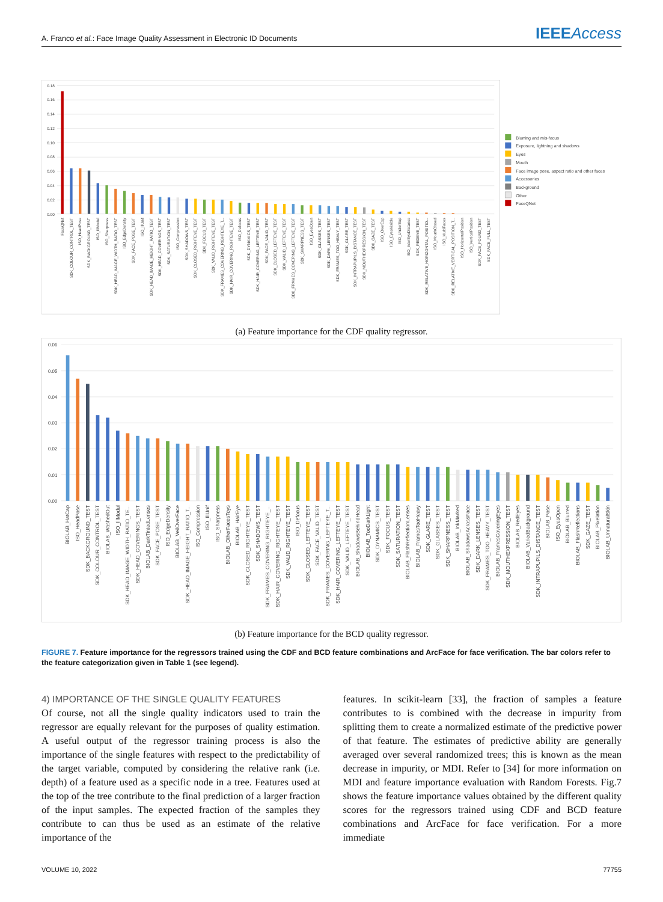A. Franco et al.: Face Image Quality Assessment in Electronic ID Documents
IEEEAccess
0.18
0.16
0.14
0.12
0.10
0.08
0.06
0.04
0.02
0.00
FaceQNet
SDK_COLOUR_CONTROL_TEST
ISO_HeadPose
SDK_BACKGROUND_TEST
ISO_IllModul
ISO_Sharpness
SDK_HEAD_IMAGE_WIDTH_RATIO_TEST
ISO_EdgeDensity
SDK_FACE_POSE_TEST
ISO_IllUnif
SDK_HEAD_IMAGE_HEIGHT_RATIO_TEST
SDK_HEAD_COVERINGS_TEST
SDK_SATURATION_TEST
ISO_Compression
SDK_SHADOWS_TEST
SDK_CLOSED_RIGHTEYE_TEST
SDK_FOCUS_TEST
SDK_VALID_RIGHTEYE_TEST
SDK_FRAMES_COVERING_RIGHTEYE_T...
SDK_HAIR_COVERING_RIGHTEYE_TEST
ISO_Defocus
SDK_DYNAMICS_TEST
SDK_HAIR_COVERING_LEFTEYE_TEST
SDK_FACE_VALID_TEST
SDK_CLOSED_LEFTEYE_TEST
SDK_VALID_LEFTEYE_TEST
SDK_FRAMES_COVERING_LEFTEYE_TEST
SDK_SHARPNESS_TEST
ISO_EyesOpen
SDK_GLASSES_TEST
SDK_DARK_LENSES_TEST
SDK_FRAMES_TOO_HEAVY_TEST
SDK_GLARE_TEST
SDK_INTRAPUPILS_DISTANCE_TEST
SDK_MOUTHEXPRESSION_TEST
SDK_GAZE_TEST
ISO_OverExp
ISO_EyesVisible
ISO_UnderExp
ISO_InterEyeDistance
SDK_REDEYE_TEST
SDK_RELATIVE_HORIZONTAL_POSITIO...
ISO_MouthClosed
ISO_MultiFaces
SDK_RELATIVE_VERTICAL_POSITION_T...
ISO_HorizontalPosition
ISO_VerticalPosition
SDK_FACE_FOUND_TEST
SDK_FACE_FULL_TEST
Blurring and mis-focus
Exposure, lightning and shadows
Eyes
Mouth
Face image pose, aspect ratio and other faces
Accessories
Background
Other
FaceQNet
(a) Feature importance for the CDF quality regressor.
0.06
0.05
0.04
0.03
0.02
0.01
0.00
BIOLAB_HatCap
ISO_HeadPose
SDK_BACKGROUND_TEST
SDK_COLOUR_CONTROL_TEST
BIOLAB_WashedOut
ISO_IllModul
SDK_HEAD_IMAGE_WIDTH_RATIO_TE...
SDK_HEAD_COVERINGS_TEST
BIOLAB_DarkTintedLenses
SDK_FACE_POSE_TEST
ISO_EdgeDensity
BIOLAB_VeilOverFace
SDK_HEAD_IMAGE_HEIGHT_RATIO_T...
ISO_Compression
ISO_IllUnif
ISO_Sharpness
BIOLAB_OtherFacesToys
BIOLAB_HairEye
SDK_CLOSED_RIGHTEYE_TEST
SDK_SHADOWS_TEST
SDK_FRAMES_COVERING_RIGHTEYE_...
SDK_HAIR_COVERING_RIGHTEYE_TEST
SDK_VALID_RIGHTEYE_TEST
ISO_Defocus
SDK_CLOSED_LEFTEYE_TEST
SDK_FACE_VALID_TEST
SDK_FRAMES_COVERING_LEFTEYE_T...
SDK_HAIR_COVERING_LEFTEYE_TEST
SDK_VALID_LEFTEYE_TEST
BIOLAB_ShadowsBehindHead
BIOLAB_TooDarkLight
SDK_DYNAMICS_TEST
SDK_FOCUS_TEST
SDK_SATURATION_TEST
BIOLAB_FlashReflectionLenses
BIOLAB_FramesTooHeavy
SDK_GLARE_TEST
SDK_GLASSES_TEST
SDK_SHARPNESS_TEST
BIOLAB_InkMarked
BIOLAB_ShadowsAcrossFace
SDK_DARK_LENSES_TEST
SDK_FRAMES_TOO_HEAVY_TEST
BIOLAB_FramesCoveringEyes
SDK_MOUTHEXPRESSION_TEST
BIOLAB_RedEyes
BIOLAB_VariedBackground
SDK_INTRAPUPILS_DISTANCE_TEST
BIOLAB_Pose
ISO_EyesOpen
BIOLAB_Blurred
BIOLAB_FlashReflections
SDK_GAZE_TEST
BIOLAB_Pixelation
BIOLAB_UnnaturalSkin
(b) Feature importance for the BCD quality regressor.
FIGURE 7. Feature importance for the regressors trained using the CDF and BCD feature combinations and ArcFace for face verification. The bar colors refer to the feature categorization given in Table 1 (see legend).
4) IMPORTANCE OF THE SINGLE QUALITY FEATURES
Of course, not all the single quality indicators used to train the regressor are equally relevant for the purposes of quality estimation. A useful output of the regressor training process is also the importance of the single features with respect to the predictability of the target variable, computed by considering the relative rank (i.e. depth) of a feature used as a specific node in a tree. Features used at the top of the tree contribute to the final prediction of a larger fraction of the input samples. The expected fraction of the samples they contribute to can thus be used as an estimate of the relative importance of the
features. In scikit-learn [33], the fraction of samples a feature contributes to is combined with the decrease in impurity from splitting them to create a normalized estimate of the predictive power of that feature. The estimates of predictive ability are generally averaged over several randomized trees; this is known as the mean decrease in impurity, or MDI. Refer to [34] for more information on MDI and feature importance evaluation with Random Forests. Fig.7 shows the feature importance values obtained by the different quality scores for the regressors trained using CDF and BCD feature combinations and ArcFace for face verification. For a more immediate
VOLUME 10, 2022 77755